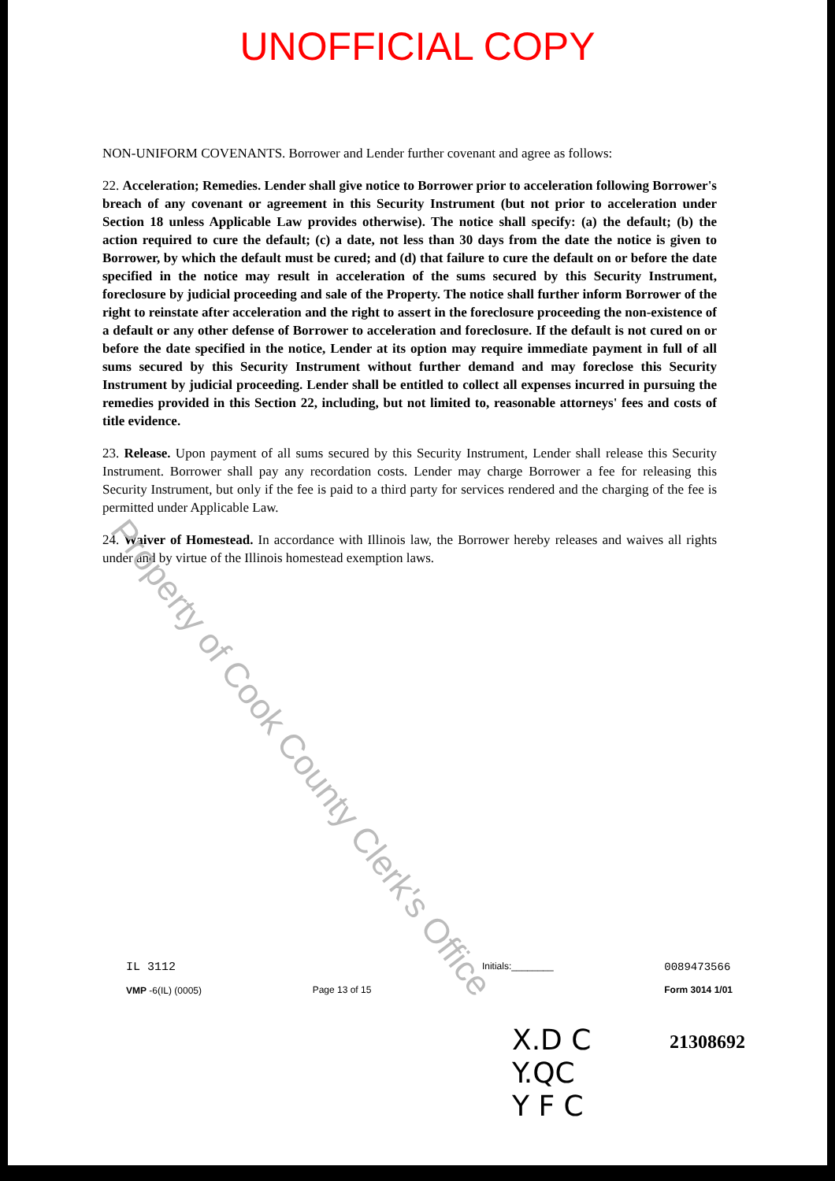UNOFFICIAL COPY
NON-UNIFORM COVENANTS. Borrower and Lender further covenant and agree as follows:
22. Acceleration; Remedies. Lender shall give notice to Borrower prior to acceleration following Borrower's breach of any covenant or agreement in this Security Instrument (but not prior to acceleration under Section 18 unless Applicable Law provides otherwise). The notice shall specify: (a) the default; (b) the action required to cure the default; (c) a date, not less than 30 days from the date the notice is given to Borrower, by which the default must be cured; and (d) that failure to cure the default on or before the date specified in the notice may result in acceleration of the sums secured by this Security Instrument, foreclosure by judicial proceeding and sale of the Property. The notice shall further inform Borrower of the right to reinstate after acceleration and the right to assert in the foreclosure proceeding the non-existence of a default or any other defense of Borrower to acceleration and foreclosure. If the default is not cured on or before the date specified in the notice, Lender at its option may require immediate payment in full of all sums secured by this Security Instrument without further demand and may foreclose this Security Instrument by judicial proceeding. Lender shall be entitled to collect all expenses incurred in pursuing the remedies provided in this Section 22, including, but not limited to, reasonable attorneys' fees and costs of title evidence.
23. Release. Upon payment of all sums secured by this Security Instrument, Lender shall release this Security Instrument. Borrower shall pay any recordation costs. Lender may charge Borrower a fee for releasing this Security Instrument, but only if the fee is paid to a third party for services rendered and the charging of the fee is permitted under Applicable Law.
24. Waiver of Homestead. In accordance with Illinois law, the Borrower hereby releases and waives all rights under and by virtue of the Illinois homestead exemption laws.
Property of Cook County Clerk's Office
IL 3112
VMP -6(IL) (0005)
Page 13 of 15
Initials:________
0089473566
Form 3014 1/01
X.D C
Y.QC
Y F C
21308692